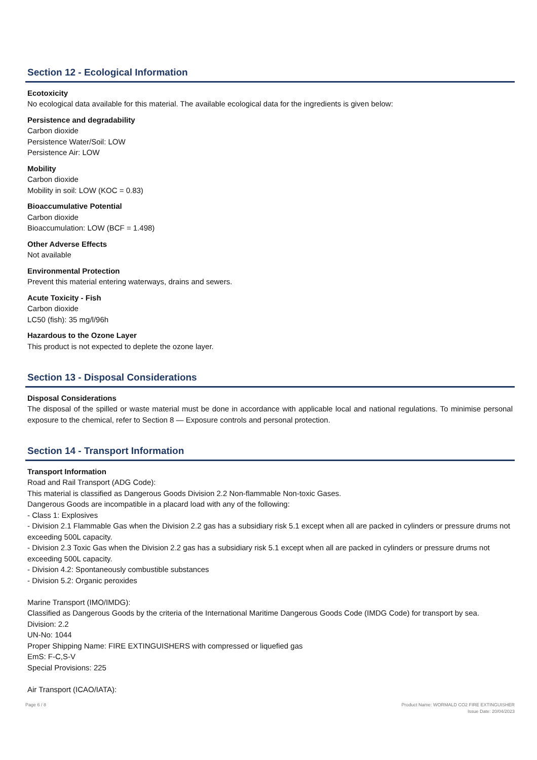Section 12 - Ecological Information
Ecotoxicity
No ecological data available for this material. The available ecological data for the ingredients is given below:
Persistence and degradability
Carbon dioxide
Persistence Water/Soil: LOW
Persistence Air: LOW
Mobility
Carbon dioxide
Mobility in soil: LOW (KOC = 0.83)
Bioaccumulative Potential
Carbon dioxide
Bioaccumulation: LOW (BCF = 1.498)
Other Adverse Effects
Not available
Environmental Protection
Prevent this material entering waterways, drains and sewers.
Acute Toxicity - Fish
Carbon dioxide
LC50 (fish): 35 mg/l/96h
Hazardous to the Ozone Layer
This product is not expected to deplete the ozone layer.
Section 13 - Disposal Considerations
Disposal Considerations
The disposal of the spilled or waste material must be done in accordance with applicable local and national regulations. To minimise personal exposure to the chemical, refer to Section 8 — Exposure controls and personal protection.
Section 14 - Transport Information
Transport Information
Road and Rail Transport (ADG Code):
This material is classified as Dangerous Goods Division 2.2 Non-flammable Non-toxic Gases.
Dangerous Goods are incompatible in a placard load with any of the following:
- Class 1: Explosives
- Division 2.1 Flammable Gas when the Division 2.2 gas has a subsidiary risk 5.1 except when all are packed in cylinders or pressure drums not exceeding 500L capacity.
- Division 2.3 Toxic Gas when the Division 2.2 gas has a subsidiary risk 5.1 except when all are packed in cylinders or pressure drums not exceeding 500L capacity.
- Division 4.2: Spontaneously combustible substances
- Division 5.2: Organic peroxides
Marine Transport (IMO/IMDG):
Classified as Dangerous Goods by the criteria of the International Maritime Dangerous Goods Code (IMDG Code) for transport by sea.
Division: 2.2
UN-No: 1044
Proper Shipping Name: FIRE EXTINGUISHERS with compressed or liquefied gas
EmS: F-C,S-V
Special Provisions: 225
Air Transport (ICAO/IATA):
Page 6 / 8 Product Name: WORMALD CO2 FIRE EXTINGUISHER
Issue Date: 20/04/2023